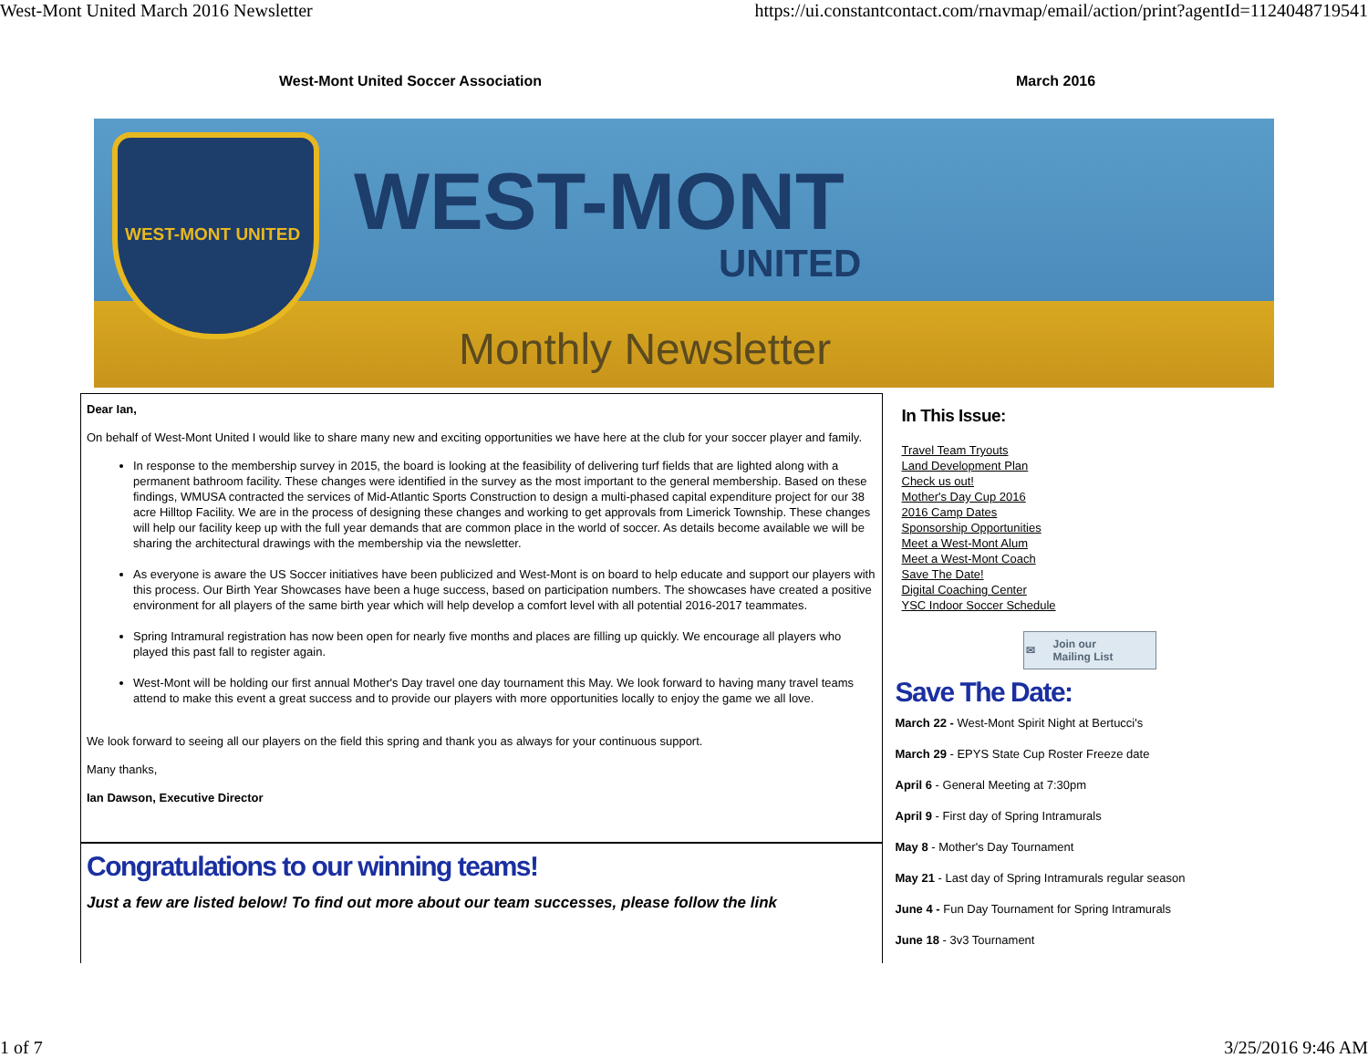West-Mont United March 2016 Newsletter https://ui.constantcontact.com/rnavmap/email/action/print?agentId=1124048719541
West-Mont United Soccer Association March 2016
WEST-MONT UNITED
WEST-MONT
UNITED
Monthly Newsletter
Dear Ian,
On behalf of West-Mont United I would like to share many new and exciting opportunities we have here at the club for your soccer player and family.
In response to the membership survey in 2015, the board is looking at the feasibility of delivering turf fields that are lighted along with a permanent bathroom facility. These changes were identified in the survey as the most important to the general membership. Based on these findings, WMUSA contracted the services of Mid-Atlantic Sports Construction to design a multi-phased capital expenditure project for our 38 acre Hilltop Facility. We are in the process of designing these changes and working to get approvals from Limerick Township. These changes will help our facility keep up with the full year demands that are common place in the world of soccer. As details become available we will be sharing the architectural drawings with the membership via the newsletter.
As everyone is aware the US Soccer initiatives have been publicized and West-Mont is on board to help educate and support our players with this process. Our Birth Year Showcases have been a huge success, based on participation numbers. The showcases have created a positive environment for all players of the same birth year which will help develop a comfort level with all potential 2016-2017 teammates.
Spring Intramural registration has now been open for nearly five months and places are filling up quickly. We encourage all players who played this past fall to register again.
West-Mont will be holding our first annual Mother's Day travel one day tournament this May. We look forward to having many travel teams attend to make this event a great success and to provide our players with more opportunities locally to enjoy the game we all love.
We look forward to seeing all our players on the field this spring and thank you as always for your continuous support.
Many thanks,
Ian Dawson, Executive Director
Congratulations to our winning teams!
Just a few are listed below! To find out more about our team successes, please follow the link
In This Issue:
Travel Team Tryouts
Land Development Plan
Check us out!
Mother's Day Cup 2016
2016 Camp Dates
Sponsorship Opportunities
Meet a West-Mont Alum
Meet a West-Mont Coach
Save The Date!
Digital Coaching Center
YSC Indoor Soccer Schedule
✉ Join our
Mailing List
Save The Date:
March 22 - West-Mont Spirit Night at Bertucci's
March 29 - EPYS State Cup Roster Freeze date
April 6 - General Meeting at 7:30pm
April 9 - First day of Spring Intramurals
May 8 - Mother's Day Tournament
May 21 - Last day of Spring Intramurals regular season
June 4 - Fun Day Tournament for Spring Intramurals
June 18 - 3v3 Tournament
1 of 7 3/25/2016 9:46 AM